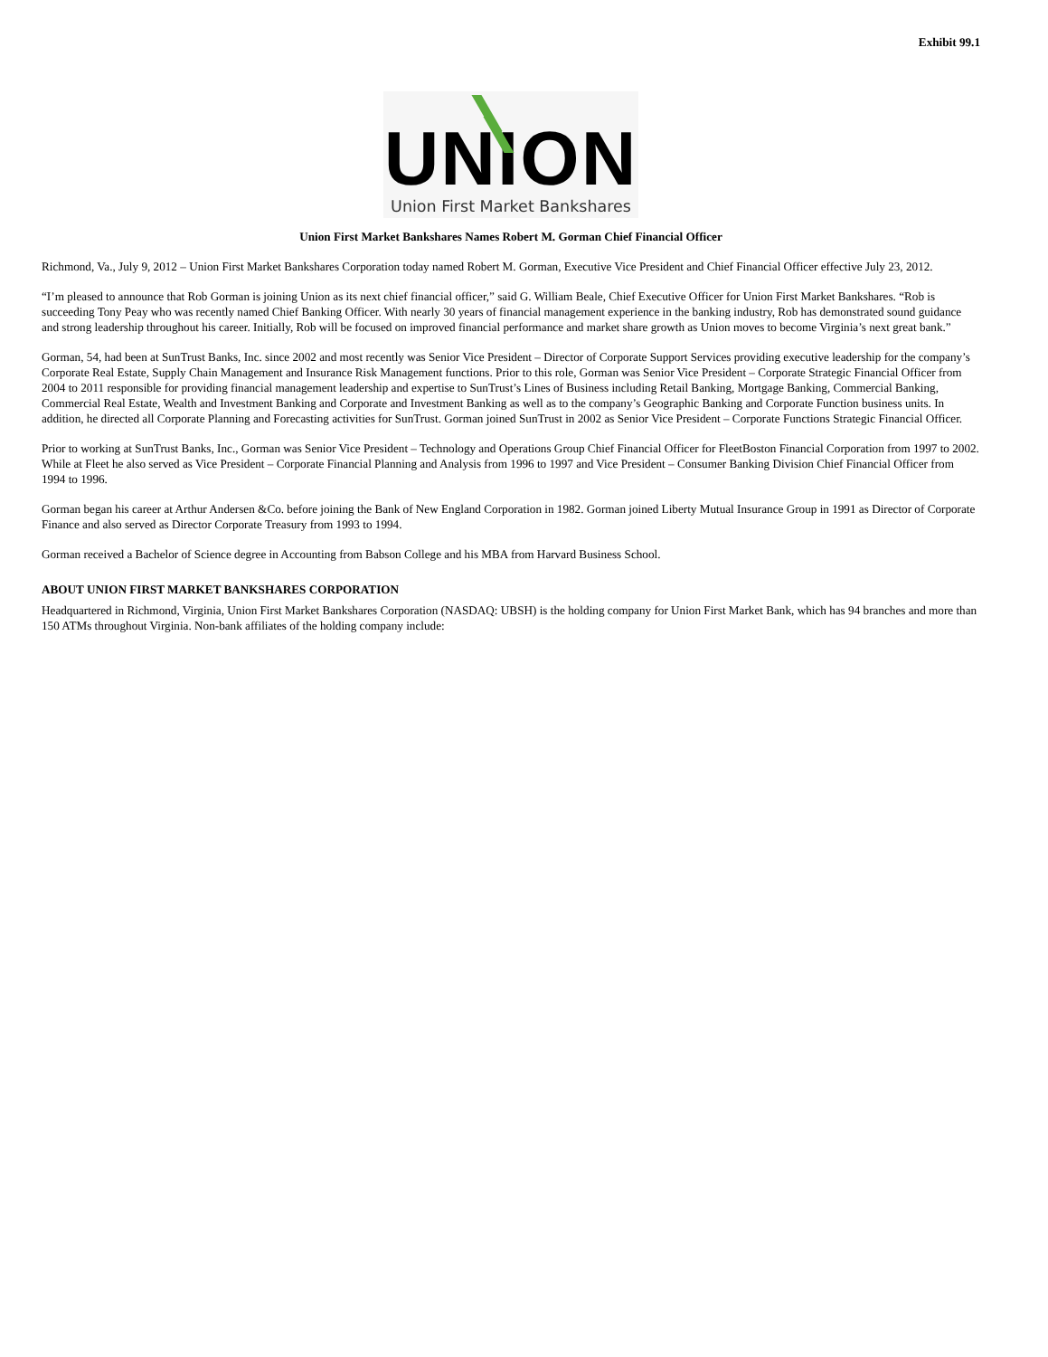Exhibit 99.1
UNION
Union First Market Bankshares
Union First Market Bankshares Names Robert M. Gorman Chief Financial Officer
Richmond, Va., July 9, 2012 – Union First Market Bankshares Corporation today named Robert M. Gorman, Executive Vice President and Chief Financial Officer effective July 23, 2012.
“I’m pleased to announce that Rob Gorman is joining Union as its next chief financial officer,” said G. William Beale, Chief Executive Officer for Union First Market Bankshares. “Rob is succeeding Tony Peay who was recently named Chief Banking Officer. With nearly 30 years of financial management experience in the banking industry, Rob has demonstrated sound guidance and strong leadership throughout his career. Initially, Rob will be focused on improved financial performance and market share growth as Union moves to become Virginia’s next great bank.”
Gorman, 54, had been at SunTrust Banks, Inc. since 2002 and most recently was Senior Vice President – Director of Corporate Support Services providing executive leadership for the company’s Corporate Real Estate, Supply Chain Management and Insurance Risk Management functions. Prior to this role, Gorman was Senior Vice President – Corporate Strategic Financial Officer from 2004 to 2011 responsible for providing financial management leadership and expertise to SunTrust’s Lines of Business including Retail Banking, Mortgage Banking, Commercial Banking, Commercial Real Estate, Wealth and Investment Banking and Corporate and Investment Banking as well as to the company’s Geographic Banking and Corporate Function business units. In addition, he directed all Corporate Planning and Forecasting activities for SunTrust. Gorman joined SunTrust in 2002 as Senior Vice President – Corporate Functions Strategic Financial Officer.
Prior to working at SunTrust Banks, Inc., Gorman was Senior Vice President – Technology and Operations Group Chief Financial Officer for FleetBoston Financial Corporation from 1997 to 2002. While at Fleet he also served as Vice President – Corporate Financial Planning and Analysis from 1996 to 1997 and Vice President – Consumer Banking Division Chief Financial Officer from 1994 to 1996.
Gorman began his career at Arthur Andersen &Co. before joining the Bank of New England Corporation in 1982. Gorman joined Liberty Mutual Insurance Group in 1991 as Director of Corporate Finance and also served as Director Corporate Treasury from 1993 to 1994.
Gorman received a Bachelor of Science degree in Accounting from Babson College and his MBA from Harvard Business School.
ABOUT UNION FIRST MARKET BANKSHARES CORPORATION
Headquartered in Richmond, Virginia, Union First Market Bankshares Corporation (NASDAQ: UBSH) is the holding company for Union First Market Bank, which has 94 branches and more than 150 ATMs throughout Virginia. Non-bank affiliates of the holding company include: